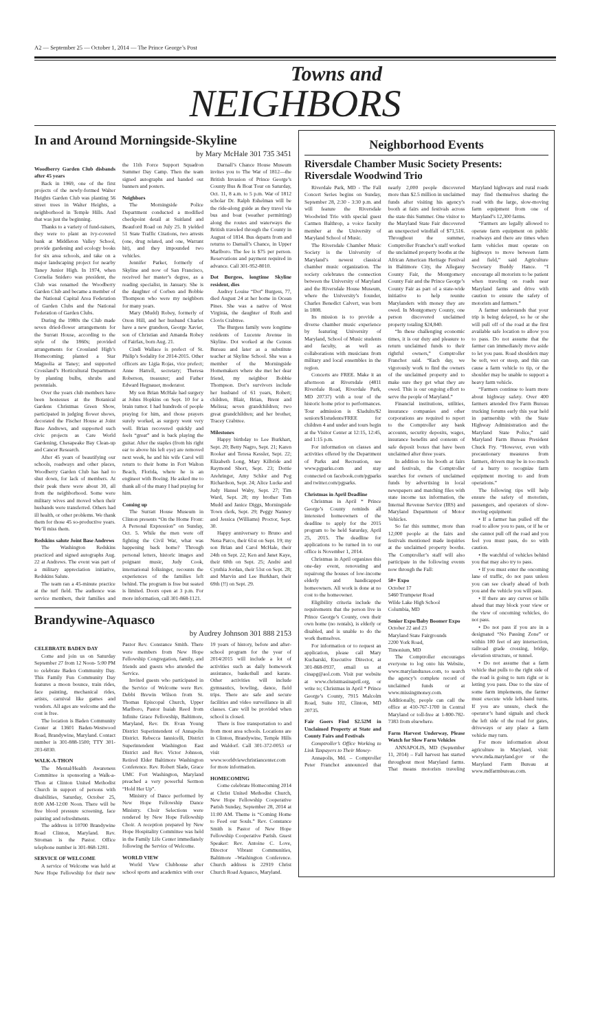A2 — September 25 — October 1, 2014 — The Prince George’s Post
Towns and
NEIGHBORS
In and Around Morningside-Skyline
by Mary McHale 301 735 3451
Woodberry Garden Club disbands after 45 years
Back in 1969, one of the first projects of the newly-formed Walter Heights Garden Club was planting 56 street trees in Walter Heights, a neighborhood in Temple Hills. And that was just the beginning.
Thanks to a variety of fund-raisers, they were to plant an ivy-covered bank at Middleton Valley School, provide gardening and ecology books for six area schools, and take on a major landscaping project for nearby Taney Junior High. In 1974, when Cornelia Snidero was president, the Club was renamed the Woodberry Garden Club and became a member of the National Capital Area Federation of Garden Clubs and the National Federation of Garden Clubs.
During the 1980s the Club made seven dried-flower arrangements for the Surratt House, according to the style of the 1860s; provided arrangements for Crossland High’s Homecoming; planted a Star Magnolia at Taney; and supported Crossland’s Horticultural Department by planting bulbs, shrubs and perennials.
Over the years club members have been hostesses at the Botanical Gardens Christmas Green Show, participated in judging flower shows, decorated the Fischer House at Joint Base Andrews, and supported such civic projects as Care World Gardening, Chesapeake Bay Clean-up and Cancer Research.
After 45 years of beautifying our schools, roadways and other places, Woodberry Garden Club has had to shut down, for lack of members. At their peak there were about 30, all from the neighborhood. Some were military wives and moved when their husbands were transferred. Others had ill health, or other problems. We thank them for those 45 so-productive years. We’ll miss them.
Redskins salute Joint Base Andrews
The Washington Redskins practiced and signed autographs Aug. 22 at Andrews. The event was part of a military appreciation initiative, Redskins Salute.
The team ran a 45-minute practice at the turf field. The audience was service members, their families and the 11th Force Support Squadron Summer Day Camp. Then the team signed autographs and handed out banners and posters.
Neighbors
The Morningside Police Department conducted a modified checkpoint detail at Suitland and Beauford Road on July 25. It yielded 51 State Traffic Citations, two arrests (one, drug related, and one, Warrant hit), and they impounded two vehicles.
Jennifer Parker, formerly of Skyline and now of San Francisco, received her master’s degree, as a reading specialist, in January. She is the daughter of Corben and Bobbie Thompson who were my neighbors for many years.
Mary (Mudd) Robey, formerly of Oxon Hill, and her husband Charles have a new grandson, George Xavier, son of Christian and Amanda Robey of Fairfax, born Aug. 21.
Cindi Wallace is prefect of St. Philip’s Sodality for 2014-2015. Other officers are Ligia Rojas, vice prefect; Anne Harrell, secretary; Theresa Roberson, treasurer; and Father Edward Hegnauer, moderator.
My son Brian McHale had surgery at Johns Hopkins on Sept. 10 for a brain tumor. I had hundreds of people praying for him, and those prayers surely worked, as surgery went very well. Brian recovered quickly and feels “great” and is back playing the guitar. After the staples (from his right ear to above his left eye) are removed next week, he and his wife Carol will return to their home in Fort Walton Beach, Florida, where he is an engineer with Boeing. He asked me to thank all of the many I had praying for him.
Coming up
The Surratt House Museum in Clinton presents “On the Home Front: A Personal Expression” on Sunday, Oct. 5. While the men were off fighting the Civil War, what was happening back home? Through personal letters, historic images and poignant music, Judy Cook, international folksinger, recounts the experiences of the families left behind. The program is free but seated is limited. Doors open at 3 p.m. For more information, call 301-868-1121.
Darnall’s Chance House Museum invites you to The War of 1812—the British Invasion of Prince George’s County Bus & Boat Tour on Saturday, Oct. 11, 8 a.m. to 5 p.m. War of 1812 scholar Dr. Ralph Eshelman will be the ride-along guide as they travel via bus and boat (weather permitting) along the routes and waterways the British traveled through the County in August of 1814. Bus departs from and returns to Darnall’s Chance, in Upper Marlboro. The fee is $75 per person. Reservations and payment required in advance. Call 301-952-8010.
Dot Burgess, longtime Skyline resident, dies
Audrey Louise “Dot” Burgess, 77, died August 24 at her home in Ocean Pines. She was a native of West Virginia, the daughter of Ruth and Clovis Crabtree.
The Burgess family were longtime residents of Lucente Avenue in Skyline. Dot worked at the Census Bureau and later as a substitute teacher at Skyline School. She was a member of the Morningside Homemakers where she met her dear friend, my neighbor Bobbie Thompson. Dot’s survivors include her husband of 61 years, Robert; children, Blair, Brian, Brent and Melissa; seven grandchildren; two great grandchildren; and her brother, Tracey Crabtree.
Milestones
Happy birthday to Lee Burkhart, Sept. 20; Betty Nagro, Sept. 21; Karen Rooker and Teresa Kessler, Sept. 22; Elizabeth Long, Mary Kilbride and Raymond Short, Sept. 23; Dottie Arehringer, Amy Schlor and Peg Richardson, Sept. 24; Alice Lucke and Judy Hansel Waby, Sept. 27; Tim Ward, Sept. 28; my brother Tom Mudd and Janice Diggs, Morningside Town clerk, Sept. 29; Peggy Nanney and Jessica (Williams) Proctor, Sept. 30.
Happy anniversary to Bruno and Nena Parco, their 61st on Sept. 19; my son Brian and Carol McHale, their 24th on Sept. 22; Ken and Janet Kaye, their 60th on Sept. 25; André and Cynthia Jordan, their 51st on Sept. 28; and Marvin and Lee Burkhart, their 69th (!!) on Sept. 29.
Brandywine-Aquasco
by Audrey Johnson 301 888 2153
CELEBRATE BADEN DAY
Come and join us on Saturday September 27 from 12 Noon- 5:00 PM to celebrate Baden Community Day. This Family Fun Community Day features a moon bounce, train rides, face painting, mechanical rides, artists, carnival like games and vendors. All ages are welcome and the cost is free.
The location is Baden Community Center at 13601 Baden-Westwood Road, Brandywine, Maryland. Contact number is 301-888-1500; TTY 301-203-6030.
WALK-A-THON
The Mental/Health Awareness Committee is sponsoring a Walk-a-Thon at Clinton United Methodist Church in support of persons with disabilities, Saturday, October 25, 8:00 AM-12:00 Noon. There will be free blood pressure screening, face painting and refreshments.
The address is 10700 Brandywine Road Clinton, Maryland. Rev. Stroman is the Pastor. Office telephone number is 301-868-1281.
SERVICE OF WELCOME
A service of Welcome was held at New Hope Fellowship for their new Pastor Rev. Constance Smith. There were members from New Hope Fellowship Congregation, family, and friends and guests who attended the Service.
Invited guests who participated in the Service of Welcome were Rev. Debbi Brewin Wilson from St. Thomas Episcopal Church, Upper Marlboro, Pastor Isaiah Reed from Infinite Grace Fellowship, Baltimore, Maryland, Rev. Dr. Evan Young District Superintendent of Annapolis District. Rebecca Iannicelli, District Superintendent Washington East District and Rev. Victor Johnson, Retired Elder Baltimore Washington Conference. Rev. Robert Slade, Grace UMC Fort Washington, Maryland preached a very powerful Sermon “Hold Her Up”.
Ministry of Dance performed by New Hope Fellowship Dance Ministry. Choir Selections were rendered by New Hope Fellowship Choir. A reception prepared by New Hope Hospitality Committee was held in the Family Life Center immediately following the Service of Welcome.
WORLD VIEW
World View Clubhouse after school sports and academics with over 19 years of history, before and after-school program for the year of 2014/2015 will include a lot of activities such as daily homework assistance, basketball and karate. Other activities will include gymnastics, bowling, dance, field trips. There are safe and secure facilities and video surveillance in all classes. Care will be provided when school is closed.
There is free transportation to and from most area schools. Locations are in Clinton, Brandywine, Temple Hills and Waldorf. Call 301-372-0053 or visit www.worldviewchristiancenter.com for more information.
HOMECOMING
Come celebrate Homecoming 2014 at Christ United Methodist Church, New Hope Fellowship Cooperative Parish Sunday, September 28, 2014 at 11:00 AM. Theme is “Coming Home to Feed our Souls.” Rev. Constance Smith is Pastor of New Hope Fellowship Cooperative Parish. Guest Speaker: Rev. Antoine C. Love, Director Vibrant Communities, Baltimore –Washington Conference. Church address is 22919 Christ Church Road Aquasco, Maryland.
Neighborhood Events
Riversdale Chamber Music Society Presents: Riversdale Woodwind Trio
Riverdale Park, MD - The Fall Concert Series begins on Sunday, September 28, 2:30 - 3:30 p.m. and will feature the Riversdale Woodwind Trio with special guest Carmen Balthrop, a voice faculty member at the University of Maryland School of Music.
The Riversdale Chamber Music Society is the University of Maryland’s newest classical chamber music organization. The society celebrates the connection between the University of Maryland and the Riversdale House Museum, where the University’s founder, Charles Benedict Calvert, was born in 1808.
Its mission is to provide a diverse chamber music experience by featuring University of Maryland, School of Music students and faculty, as well as collaborations with musicians from military and local ensembles in the region.
Concerts are FREE. Make it an afternoon at Riversdale (4811 Riverdale Road, Riverdale Park, MD 20737) with a tour of the historic home prior to performances. Tour admission is $3adults/$2 seniors/$1students/FREE for children 4 and under and tours begin at the Visitor Center at 12:15, 12:45, and 1:15 p.m.
For information on classes and activities offered by the Department of Parks and Recreation, see www.pgparks.com and stay connected on facebook.com/pgparks and twitter.com/pgparks.
Christmas in April Deadline
Christmas in April * Prince George’s County reminds all interested homeowners of the deadline to apply for the 2015 program to be held Saturday, April 25, 2015. The deadline for applications to be turned in to our office is November 1, 2014.
Christmas in April organizes this one-day event, renovating and repairong the houses of low-income elderly and handicapped homeowners. All work is done at no cost to the homeowner.
Eligibility criteria include the requirements that the person live in Prince George’s County, own their own home (no rentals), is elderly or disabled, and is unable to do the work themselves.
For information or to request an application, please call Mary Kucharski, Executive Director, at 301-868-0937, email us at cinapg@aol.com. Visit pur website at www.christmasinapril.org, or write to; Christmas in April * Prince George’s County, 7915 Malcolm Road, Suite 102, Clinton, MD 20735.
Fair Goers Find $2.52M in Unclaimed Property at State and County Fairs and Festivals
Comptroller’s Office Working to Link Taxpayers to Their Money-
Annapolis, Md. – Comptroller Peter Franchot announced that nearly 2,000 people discovered more than $2.5 million in unclaimed funds after visiting his agency’s booth at fairs and festivals across the state this Summer. One visitor to the Maryland State Fair discovered an unexpected windfall of $71,516. Throughout the summer, Comptroller Franchot’s staff worked the unclaimed property booths at the African American Heritage Festival in Baltimore City, the Allegany County Fair, the Montgomery County Fair and the Prince George’s County Fair as part of a state-wide initiative to help reunite Marylanders with money they are owed. In Montgomery County, one person discovered unclaimed property totaling $24,840.
“In these challenging economic times, it is our duty and pleasure to return unclaimed funds to their rightful owners,” Comptroller Franchot said. “Each day, we vigorously work to find the owners of the unclaimed property and to make sure they get what they are owed. This is our ongoing effort to serve the people of Maryland.”
Financial institutions, utilities, insurance companies and other corporations are required to report to the Comptroller any bank accounts, security deposits, wages, insurance benefits and contents of safe deposit boxes that have been unclaimed after three years.
In addition to his booth at fairs and festivals, the Comptroller searches for owners of unclaimed funds by advertising in local newspapers and matching files with state income tax information, the Internal Revenue Service (IRS) and Maryland Department of Motor Vehicles.
So far this summer, more than 12,000 people at the fairs and festivals mentioned made inquiries at the unclaimed property booths. The Comptroller’s staff will also participate in the following events now through the Fall:
50+ Expo
October 17
5460 Trumpeter Road
Wilde Lake High School
Columbia, MD
Senior Expo/Baby Boomer Expo
October 22 and 23
Maryland State Fairgrounds
2200 York Road,
Timonium, MD
The Comptroller encourages everyone to log onto his Website, www.marylandtaxes.com, to search the agency’s complete record of unclaimed funds or at www.missingmoney.com. Additionally, people can call the office at 410-767-1700 in Central Maryland or toll-free at 1-800-782-7383 from elsewhere.
Farm Harvest Underway, Please Watch for Slow Farm Vehicles
ANNAPOLIS, MD (September 11, 2014) – Fall harvest has started throughout most Maryland farms. That means motorists traveling Maryland highways and rural roads may find themselves sharing the road with the large, slow-moving farm equipment from one of Maryland’s 12,300 farms.
“Farmers are legally allowed to operate farm equipment on public roadways and there are times when farm vehicles must operate on highways to move between farm and field,” said Agriculture Secretary Buddy Hance. “I encourage all motorists to be patient when traveling on roads near Maryland farms and drive with caution to ensure the safety of motorists and farmers.”
A farmer understands that your trip is being delayed, so he or she will pull off of the road at the first available safe location to allow you to pass. Do not assume that the farmer can immediately move aside to let you pass. Road shoulders may be soft, wet or steep, and this can cause a farm vehicle to tip, or the shoulder may be unable to support a heavy farm vehicle.
“Farmers continue to learn more about highway safety. Over 400 farmers attended five Farm Bureau trucking forums early this year held in partnership with the State Highway Administration and the Maryland State Police,” said Maryland Farm Bureau President Chuck Fry. “However, even with precautionary measures from farmers, drivers may be in too much of a hurry to recognize farm equipment moving to and from operations.”
The following tips will help ensure the safety of motorists, passengers, and operators of slow-moving equipment:
• If a farmer has pulled off the road to allow you to pass, or if he or she cannot pull off the road and you feel you must pass, do so with caution.
• Be watchful of vehicles behind you that may also try to pass.
• If you must enter the oncoming lane of traffic, do not pass unless you can see clearly ahead of both you and the vehicle you will pass.
• If there are any curves or hills ahead that may block your view or the view of oncoming vehicles, do not pass.
• Do not pass if you are in a designated “No Passing Zone” or within 100 feet of any intersection, railroad grade crossing, bridge, elevation structure, or tunnel.
• Do not assume that a farm vehicle that pulls to the right side of the road is going to turn right or is letting you pass. Due to the size of some farm implements, the farmer must execute wide left-hand turns. If you are unsure, check the operator’s hand signals and check the left side of the road for gates, driveways or any place a farm vehicle may turn.
For more information about agriculture in Maryland, visit: www.mda.maryland.gov or the Maryland Farm Bureau at www.mdfarmbureau.com.